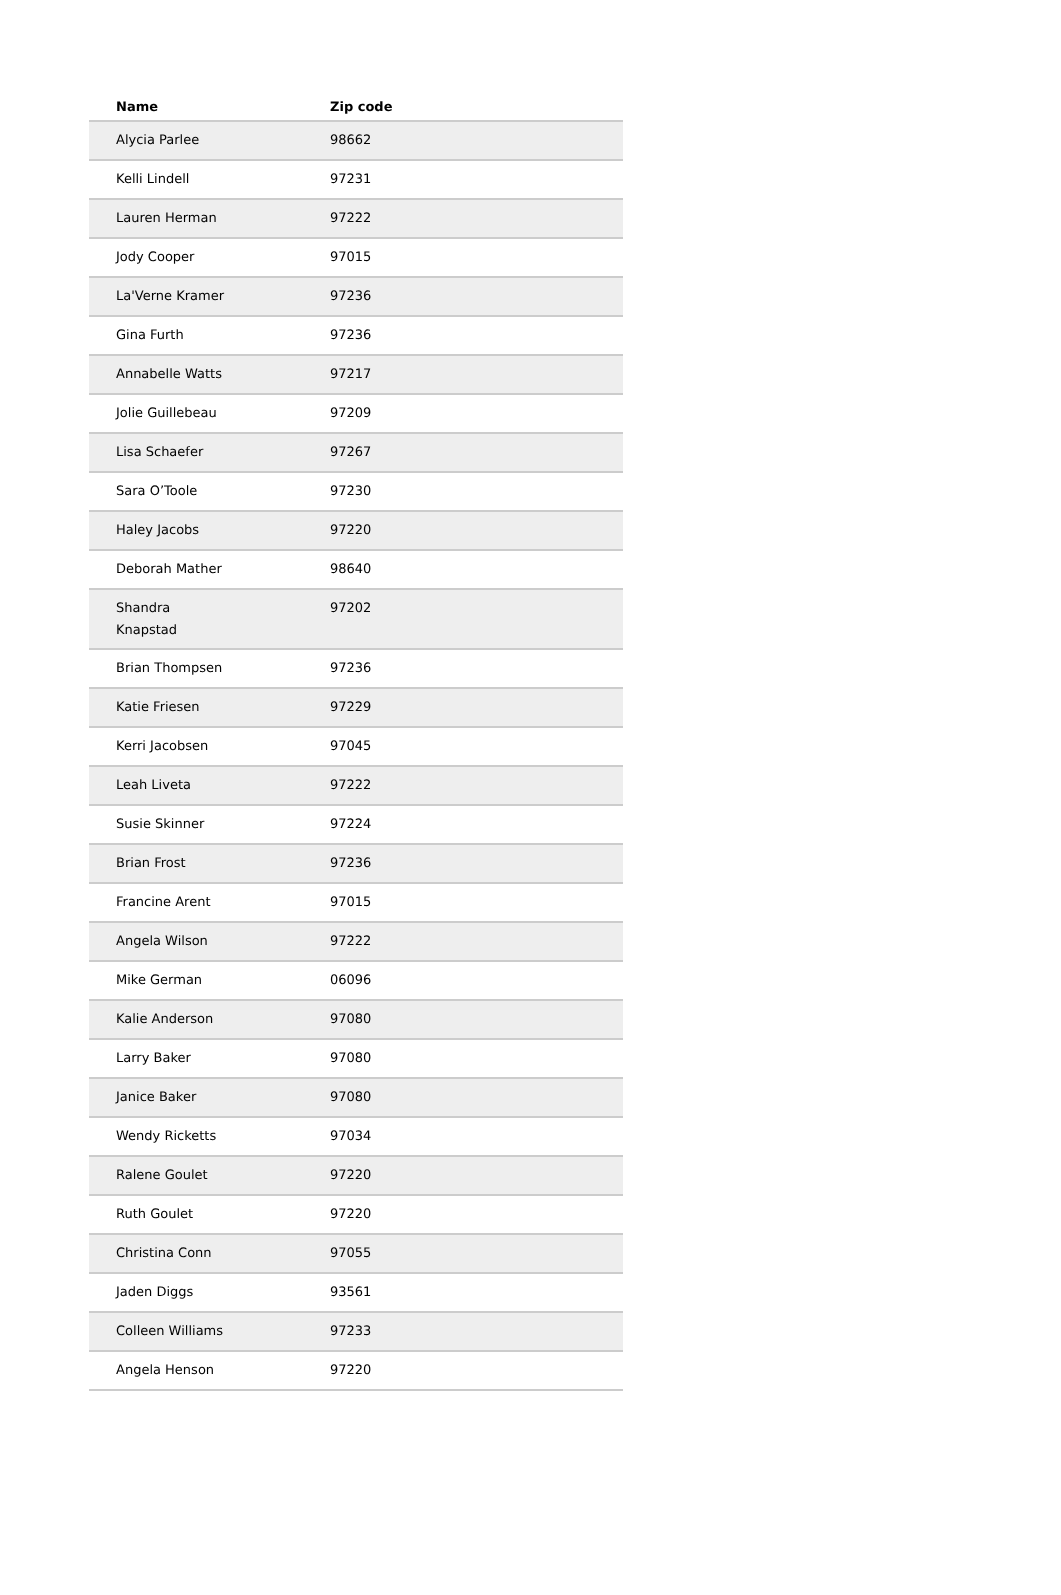| Name | Zip code |
| --- | --- |
| Alycia Parlee | 98662 |
| Kelli Lindell | 97231 |
| Lauren Herman | 97222 |
| Jody Cooper | 97015 |
| La'Verne Kramer | 97236 |
| Gina Furth | 97236 |
| Annabelle Watts | 97217 |
| Jolie Guillebeau | 97209 |
| Lisa Schaefer | 97267 |
| Sara O’Toole | 97230 |
| Haley Jacobs | 97220 |
| Deborah Mather | 98640 |
| Shandra Knapstad | 97202 |
| Brian Thompsen | 97236 |
| Katie Friesen | 97229 |
| Kerri Jacobsen | 97045 |
| Leah Liveta | 97222 |
| Susie Skinner | 97224 |
| Brian Frost | 97236 |
| Francine Arent | 97015 |
| Angela Wilson | 97222 |
| Mike German | 06096 |
| Kalie Anderson | 97080 |
| Larry Baker | 97080 |
| Janice Baker | 97080 |
| Wendy Ricketts | 97034 |
| Ralene Goulet | 97220 |
| Ruth Goulet | 97220 |
| Christina Conn | 97055 |
| Jaden Diggs | 93561 |
| Colleen Williams | 97233 |
| Angela Henson | 97220 |